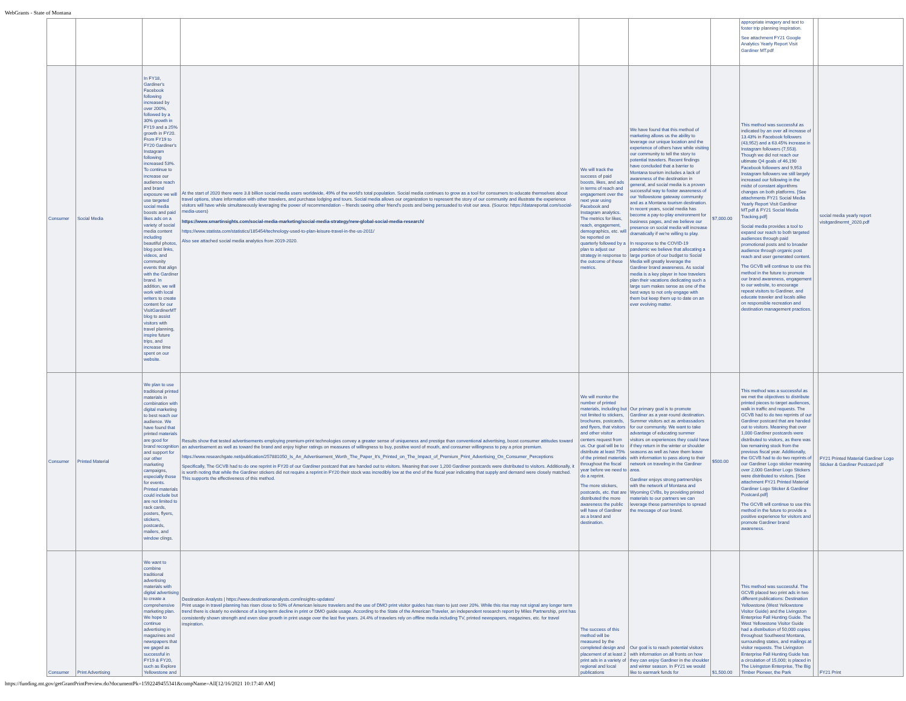WebGrants - State of Montana
| | | | | | | | appropriate imagery and text to foster trip planning inspiration. See attachment FY21 Google Analytics Yearly Report Visit Gardiner MT.pdf | | |
| Consumer | Social Media | In FY18, Gardiner's Facebook following increased by over 200%, followed by a 30% growth in FY19 and a 25% growth in FY20. From FY19 to FY20 Gardiner's Instagram following increased 53%. To continue to increase our audience reach and brand exposure we will use targeted social media boosts and paid likes ads on a variety of social media content including beautiful photos, blog post links, videos, and community events that align with the Gardiner brand. In addition, we will work with local writers to create content for our VisitGardinerMT blog to assist visitors with travel planning, inspire future trips, and increase time spent on our website. | At the start of 2020 there were 3.8 billion social media users worldwide, 49% of the world's total population. Social media continues to grow as a tool for consumers to educate themselves about travel options, share information with other travelers, and purchase lodging and tours. Social media allows our organization to represent the story of our community and illustrate the experience visitors will have while simultaneously leveraging the power of recommendation – friends seeing other friend's posts and being persuaded to visit our area. (Source: https://datareportal.com/social-media-users) https://www.smartinsights.com/social-media-marketing/social-media-strategy/new-global-social-media-research/ https://www.statista.com/statistics/185454/technology-used-to-plan-leisure-travel-in-the-us-2011/ Also see attached social media analytics from 2019-2020. | We will track the success of paid boosts, likes, and ads in terms of reach and engagement over the next year using Facebook and Instagram analytics. The metrics for likes, reach, engagement, demographics, etc. will be reported on quarterly followed by a plan to adjust our strategy in response to the outcome of these metrics. | We have found that this method of marketing allows us the ability to leverage our unique location and the experience of others have while visiting our community to tell the story to potential travelers. Recent findings have concluded that a barrier to Montana tourism includes a lack of awareness of the destination in general, and social media is a proven successful way to foster awareness of our Yellowstone gateway community and as a Montana tourism destination. In recent years, social media has become a pay-to-play environment for business pages, and we believe our presence on social media will increase dramatically if we're willing to play. In response to the COVID-19 pandemic we believe that allocating a large portion of our budget to Social Media will greatly leverage the Gardiner brand awareness. As social media is a key player in how travelers plan their vacations dedicating such a large sum makes sense as one of the best ways to not only engage with them but keep them up to date on an ever evolving matter. | $7,000.00 | This method was successful as indicated by an over all increase of 13.43% in Facebook followers (43,952) and a 63.45% increase in Instagram followers (7,553). Though we did not reach our ultimate Q4 goals of 46,190 Facebook followers and 9,953 Instagram followers we still largely increased our following in the midst of constant algorithms changes on both platforms. [See attachments FY21 Social Media Yearly Report Visit Gardiner MT.pdf & FY21 Social Media Tracking.pdf] Social media provides a tool to expand our reach to both targeted audiences through paid promotional posts and to broader audience through organic post reach and user generated content. The GCVB will continue to use this method in the future to promote our brand awareness, engagement to our website, to encourage repeat visitors to Gardiner, and educate traveler and locals alike on responsible recreation and destination management practices. | | social media yearly report visitgardinermt_2020.pdf |
| Consumer | Printed Material | We plan to use traditional printed materials in combination with digital marketing to best reach our audience. We have found that printed materials are good for brand recognition and support for our other marketing campaigns, especially those for events. Printed materials could include but are not limited to rack cards, posters, flyers, stickers, postcards, mailers, and window clings. | Results show that tested advertisements employing premium-print technologies convey a greater sense of uniqueness and prestige than conventional advertising, boost consumer attitudes toward an advertisement as well as toward the brand and enjoy higher ratings on measures of willingness to buy, positive word of mouth, and consumer willingness to pay a price premium. https://www.researchgate.net/publication/257881050_Is_An_Advertisement_Worth_The_Paper_It's_Printed_on_The_Impact_of_Premium_Print_Advertising_On_Consumer_Perceptions Specifically, The GCVB had to do one reprint in FY20 of our Gardiner postcard that are handed out to visitors. Meaning that over 1,200 Gardiner postcards were distributed to visitors. Additionally, it is worth noting that while the Gardiner stickers did not require a reprint in FY20 their stock was incredibly low at the end of the fiscal year indicating that supply and demand were closely matched. This supports the effectiveness of this method. | We will monitor the number of printed materials, including but not limited to stickers, brochures, postcards, and flyers, that visitors and other visitor centers request from us. Our goal will be to distribute at least 75% of the printed materials throughout the fiscal year before we need to do a reprint. The more stickers, postcards, etc. that are distributed the more awareness the public will have of Gardiner as a brand and destination. | Our primary goal is to promote Gardiner as a year-round destination. Summer visitors act as ambassadors for our community. We want to take advantage of educating summer visitors on experiences they could have if they return in the winter or shoulder seasons as well as have them leave with information to pass along to their network on traveling in the Gardiner area. Gardiner enjoys strong partnerships with the network of Montana and Wyoming CVBs, by providing printed materials to our partners we can leverage these partnerships to spread the message of our brand. | $500.00 | This method was a successful as we met the objectives to distribute printed pieces to target audiences, walk in traffic and requests. The GCVB had to do two reprints of our Gardiner postcard that are handed out to visitors. Meaning that over 1,000 Gardiner postcards were distributed to visitors, as there was low remaining stock from the previous fiscal year. Additionally, the GCVB had to do two reprints of our Gardiner Logo sticker meaning over 2,000 Gardiner Logo Stickers were distributed to visitors. [See attachment FY21 Printed Material Gardiner Logo Sticker & Gardiner Postcard.pdf] The GCVB will continue to use this method in the future to provide a positive experience for visitors and promote Gardiner brand awareness. | | FY21 Printed Material Gardiner Logo Sticker & Gardiner Postcard.pdf |
| Consumer | Print Advertising | We want to combine traditional advertising materials with digital advertising to create a comprehensive marketing plan. We hope to continue advertising in magazines and newspapers that we gaged as successful in FY19 & FY20, such as Explore Yellowstone and | Destination Analysts / https://www.destinationanalysts.com/insights-updates/ Print usage in travel planning has risen close to 50% of American leisure travelers and the use of DMO print visitor guides has risen to just over 20%. While this rise may not signal any longer term trend there is clearly no evidence of a long-term decline in print or DMO guide usage. According to the State of the American Traveler, an independent research report by Miles Partnership, print has consistently shown strength and even slow growth in print usage over the last five years. 24.4% of travelers rely on offline media including TV, printed newspapers, magazines, etc. for travel inspiration. | The success of this method will be measured by the completed design and placement of at least 2 print ads in a variety of regional and local publications | Our goal is to reach potential visitors with information on all fronts on how they can enjoy Gardiner in the shoulder and winter season. In FY21 we would like to earmark funds for | $1,500.00 | This method was successful. The GCVB placed two print ads in two different publications: Destination Yellowstone (West Yellowstone Visitor Guide) and the Livingston Enterprise Fall Hunting Guide. The West Yellowstone Visitor Guide had a distribution of 50,000 copies throughout Southwest Montana, surrounding states, and mailings at visitor requests. The Livingston Enterprise Fall Hunting Guide has a circulation of 15,000; is placed in The Livingston Enterprise, The Big Timber Pioneer, the Park | | FY21 Print |
https://funding.mt.gov/getGrantPrintPreview.do?documentPk=1592249455341&compName=All[12/16/2021 10:17:40 AM]